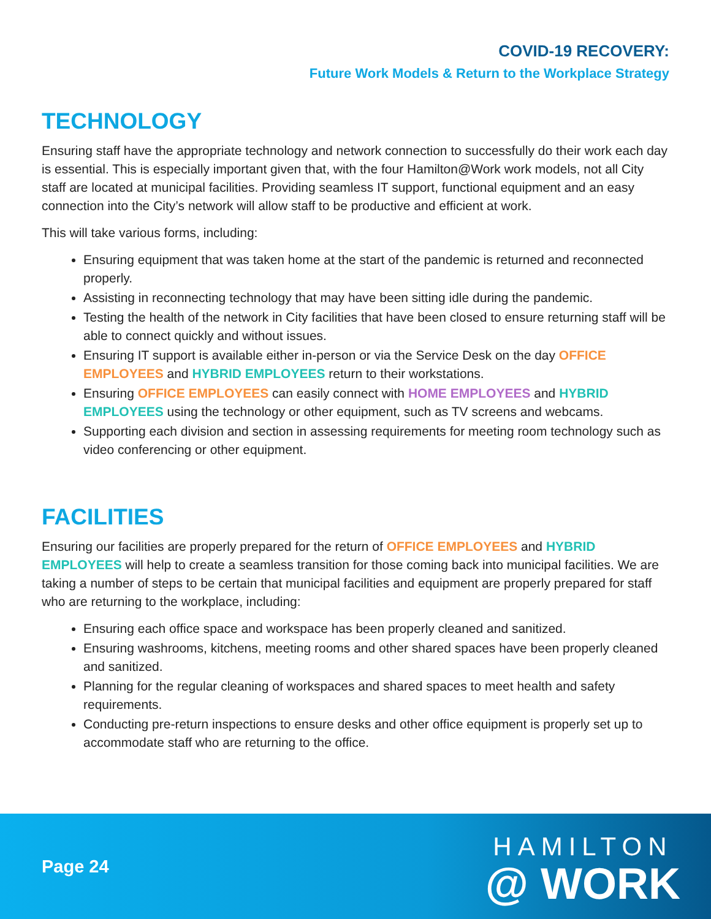COVID-19 RECOVERY:
Future Work Models & Return to the Workplace Strategy
TECHNOLOGY
Ensuring staff have the appropriate technology and network connection to successfully do their work each day is essential. This is especially important given that, with the four Hamilton@Work work models, not all City staff are located at municipal facilities. Providing seamless IT support, functional equipment and an easy connection into the City’s network will allow staff to be productive and efficient at work.
This will take various forms, including:
Ensuring equipment that was taken home at the start of the pandemic is returned and reconnected properly.
Assisting in reconnecting technology that may have been sitting idle during the pandemic.
Testing the health of the network in City facilities that have been closed to ensure returning staff will be able to connect quickly and without issues.
Ensuring IT support is available either in-person or via the Service Desk on the day OFFICE EMPLOYEES and HYBRID EMPLOYEES return to their workstations.
Ensuring OFFICE EMPLOYEES can easily connect with HOME EMPLOYEES and HYBRID EMPLOYEES using the technology or other equipment, such as TV screens and webcams.
Supporting each division and section in assessing requirements for meeting room technology such as video conferencing or other equipment.
FACILITIES
Ensuring our facilities are properly prepared for the return of OFFICE EMPLOYEES and HYBRID EMPLOYEES will help to create a seamless transition for those coming back into municipal facilities. We are taking a number of steps to be certain that municipal facilities and equipment are properly prepared for staff who are returning to the workplace, including:
Ensuring each office space and workspace has been properly cleaned and sanitized.
Ensuring washrooms, kitchens, meeting rooms and other shared spaces have been properly cleaned and sanitized.
Planning for the regular cleaning of workspaces and shared spaces to meet health and safety requirements.
Conducting pre-return inspections to ensure desks and other office equipment is properly set up to accommodate staff who are returning to the office.
Page 24
HAMILTON
@ WORK